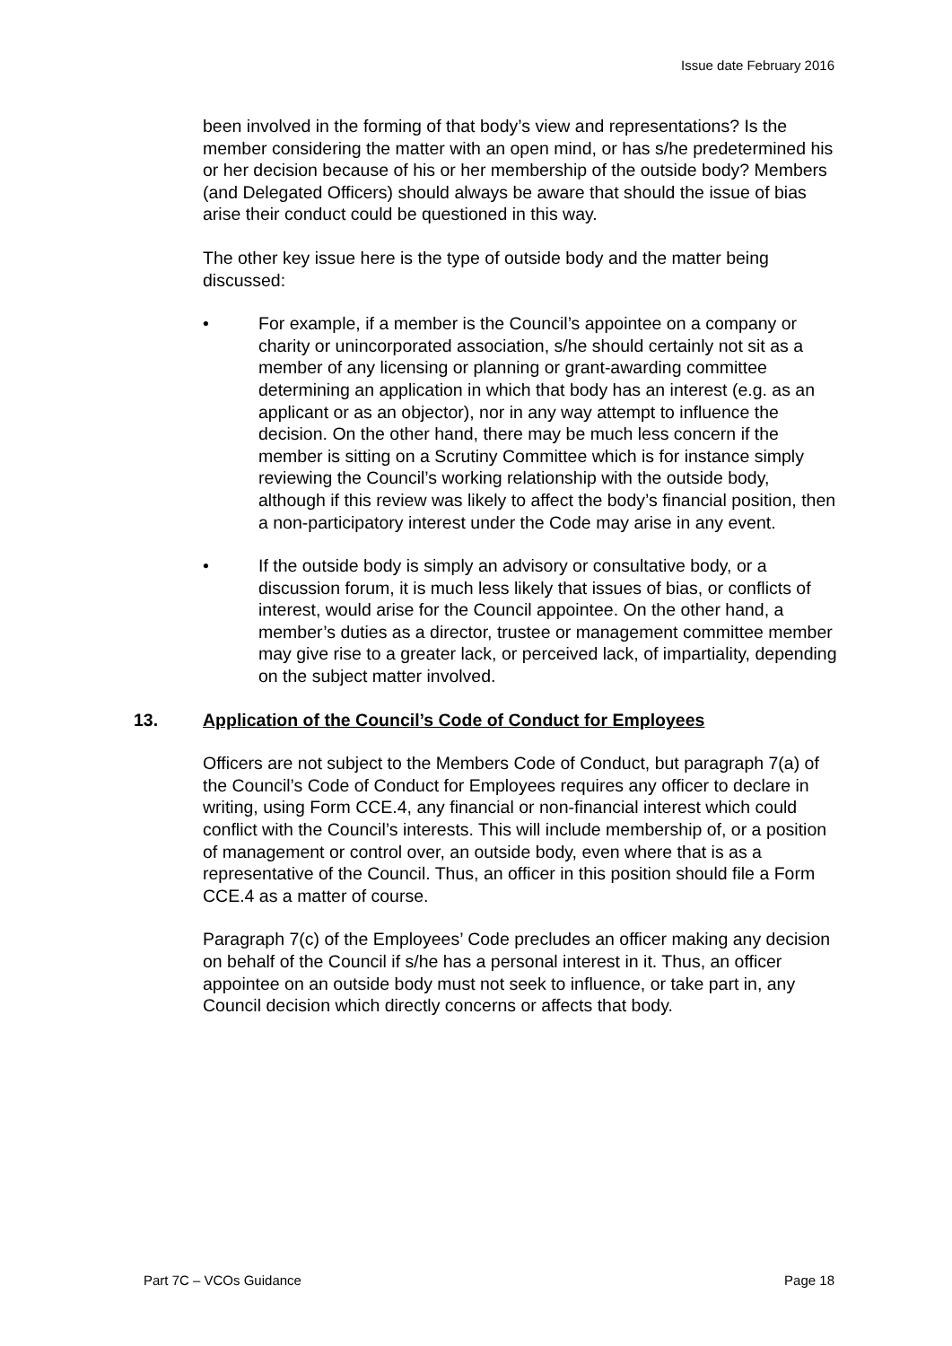Issue date February 2016
been involved in the forming of that body’s view and representations? Is the member considering the matter with an open mind, or has s/he predetermined his or her decision because of his or her membership of the outside body? Members (and Delegated Officers) should always be aware that should the issue of bias arise their conduct could be questioned in this way.
The other key issue here is the type of outside body and the matter being discussed:
• For example, if a member is the Council’s appointee on a company or charity or unincorporated association, s/he should certainly not sit as a member of any licensing or planning or grant-awarding committee determining an application in which that body has an interest (e.g. as an applicant or as an objector), nor in any way attempt to influence the decision. On the other hand, there may be much less concern if the member is sitting on a Scrutiny Committee which is for instance simply reviewing the Council’s working relationship with the outside body, although if this review was likely to affect the body’s financial position, then a non-participatory interest under the Code may arise in any event.
• If the outside body is simply an advisory or consultative body, or a discussion forum, it is much less likely that issues of bias, or conflicts of interest, would arise for the Council appointee. On the other hand, a member’s duties as a director, trustee or management committee member may give rise to a greater lack, or perceived lack, of impartiality, depending on the subject matter involved.
13. Application of the Council’s Code of Conduct for Employees
Officers are not subject to the Members Code of Conduct, but paragraph 7(a) of the Council’s Code of Conduct for Employees requires any officer to declare in writing, using Form CCE.4, any financial or non-financial interest which could conflict with the Council’s interests. This will include membership of, or a position of management or control over, an outside body, even where that is as a representative of the Council. Thus, an officer in this position should file a Form CCE.4 as a matter of course.
Paragraph 7(c) of the Employees’ Code precludes an officer making any decision on behalf of the Council if s/he has a personal interest in it. Thus, an officer appointee on an outside body must not seek to influence, or take part in, any Council decision which directly concerns or affects that body.
Part 7C – VCOs Guidance Page 18